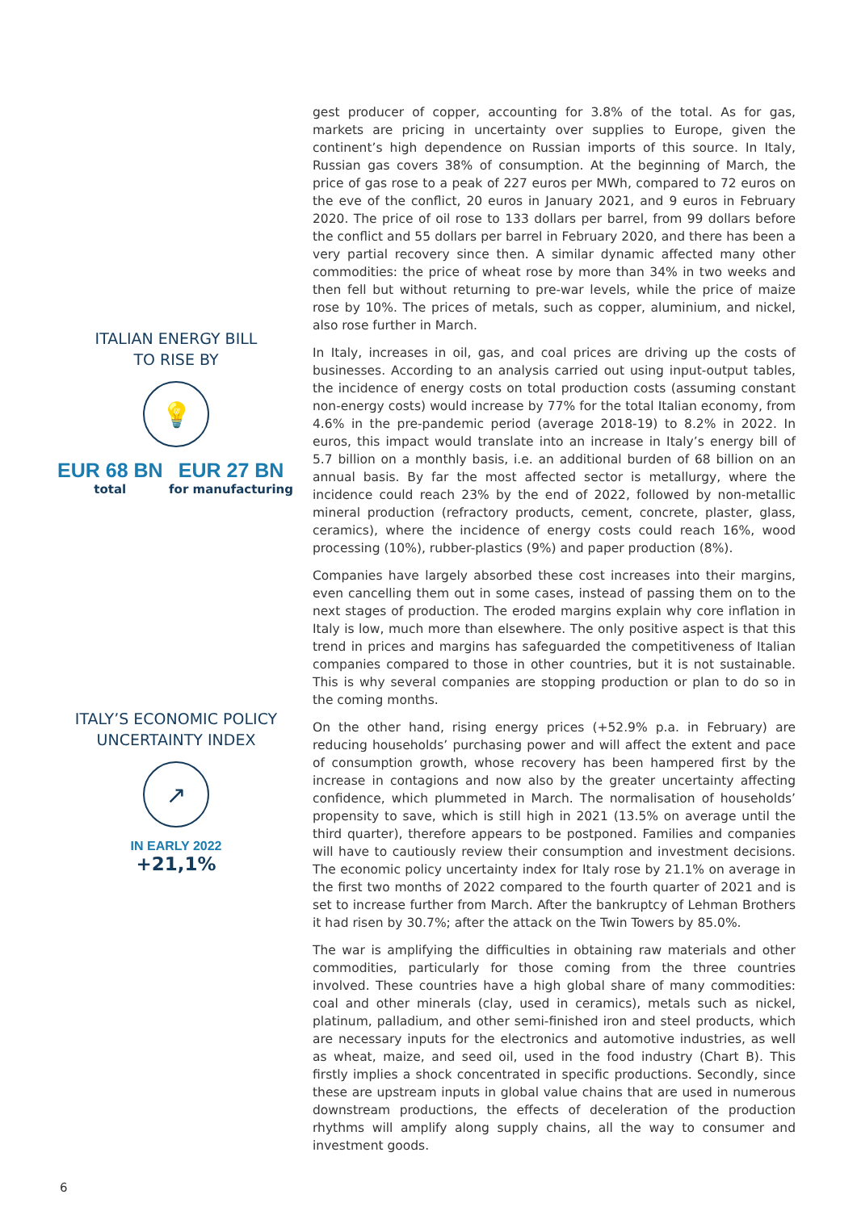ITALIAN ENERGY BILL
TO RISE BY
💡
EUR 68 BN
total
EUR 27 BN
for manufacturing
ITALY’S ECONOMIC POLICY
UNCERTAINTY INDEX
↗
IN EARLY 2022
+21,1%
gest producer of copper, accounting for 3.8% of the total. As for gas, markets are pricing in uncertainty over supplies to Europe, given the continent’s high dependence on Russian imports of this source. In Italy, Russian gas covers 38% of consumption. At the beginning of March, the price of gas rose to a peak of 227 euros per MWh, compared to 72 euros on the eve of the conflict, 20 euros in January 2021, and 9 euros in February 2020. The price of oil rose to 133 dollars per barrel, from 99 dollars before the conflict and 55 dollars per barrel in February 2020, and there has been a very partial recovery since then. A similar dynamic affected many other commodities: the price of wheat rose by more than 34% in two weeks and then fell but without returning to pre-war levels, while the price of maize rose by 10%. The prices of metals, such as copper, aluminium, and nickel, also rose further in March.
In Italy, increases in oil, gas, and coal prices are driving up the costs of businesses. According to an analysis carried out using input-output tables, the incidence of energy costs on total production costs (assuming constant non-energy costs) would increase by 77% for the total Italian economy, from 4.6% in the pre-pandemic period (average 2018-19) to 8.2% in 2022. In euros, this impact would translate into an increase in Italy’s energy bill of 5.7 billion on a monthly basis, i.e. an additional burden of 68 billion on an annual basis. By far the most affected sector is metallurgy, where the incidence could reach 23% by the end of 2022, followed by non-metallic mineral production (refractory products, cement, concrete, plaster, glass, ceramics), where the incidence of energy costs could reach 16%, wood processing (10%), rubber-plastics (9%) and paper production (8%).
Companies have largely absorbed these cost increases into their margins, even cancelling them out in some cases, instead of passing them on to the next stages of production. The eroded margins explain why core inflation in Italy is low, much more than elsewhere. The only positive aspect is that this trend in prices and margins has safeguarded the competitiveness of Italian companies compared to those in other countries, but it is not sustainable. This is why several companies are stopping production or plan to do so in the coming months.
On the other hand, rising energy prices (+52.9% p.a. in February) are reducing households’ purchasing power and will affect the extent and pace of consumption growth, whose recovery has been hampered first by the increase in contagions and now also by the greater uncertainty affecting confidence, which plummeted in March. The normalisation of households’ propensity to save, which is still high in 2021 (13.5% on average until the third quarter), therefore appears to be postponed. Families and companies will have to cautiously review their consumption and investment decisions. The economic policy uncertainty index for Italy rose by 21.1% on average in the first two months of 2022 compared to the fourth quarter of 2021 and is set to increase further from March. After the bankruptcy of Lehman Brothers it had risen by 30.7%; after the attack on the Twin Towers by 85.0%.
The war is amplifying the difficulties in obtaining raw materials and other commodities, particularly for those coming from the three countries involved. These countries have a high global share of many commodities: coal and other minerals (clay, used in ceramics), metals such as nickel, platinum, palladium, and other semi-finished iron and steel products, which are necessary inputs for the electronics and automotive industries, as well as wheat, maize, and seed oil, used in the food industry (Chart B). This firstly implies a shock concentrated in specific productions. Secondly, since these are upstream inputs in global value chains that are used in numerous downstream productions, the effects of deceleration of the production rhythms will amplify along supply chains, all the way to consumer and investment goods.
6